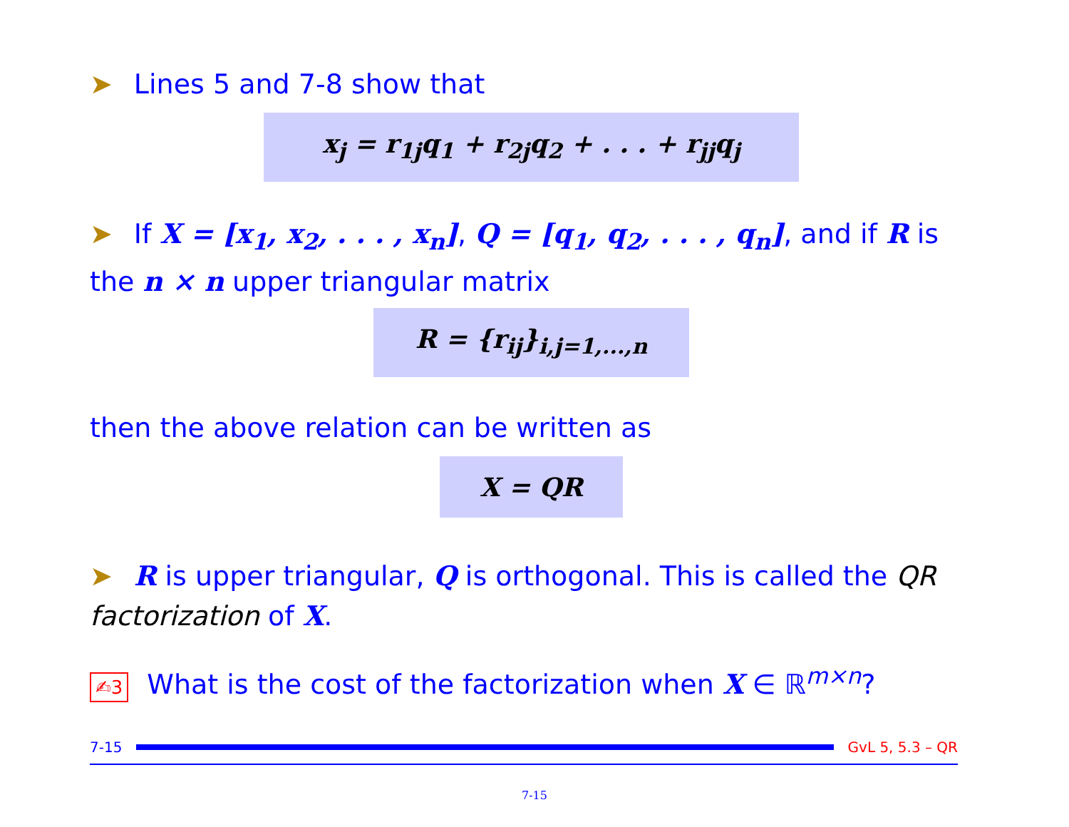➤ Lines 5 and 7-8 show that
x<sub>j</sub> = r<sub>1j</sub>q<sub>1</sub> + r<sub>2j</sub>q<sub>2</sub> + . . . + r<sub>jj</sub>q<sub>j</sub>
➤ If X = [x<sub>1</sub>, x<sub>2</sub>, . . . , x<sub>n</sub>], Q = [q<sub>1</sub>, q<sub>2</sub>, . . . , q<sub>n</sub>], and if R is the n × n upper triangular matrix
R = {r<sub>ij</sub>}<sub>i,j=1,...,n</sub>
then the above relation can be written as
X = QR
➤ R is upper triangular, Q is orthogonal. This is called the QR factorization of X.
✍3 What is the cost of the factorization when X ∈ ℝ<sup>m×n</sup>?
7-15 GvL 5, 5.3 – QR
7-15